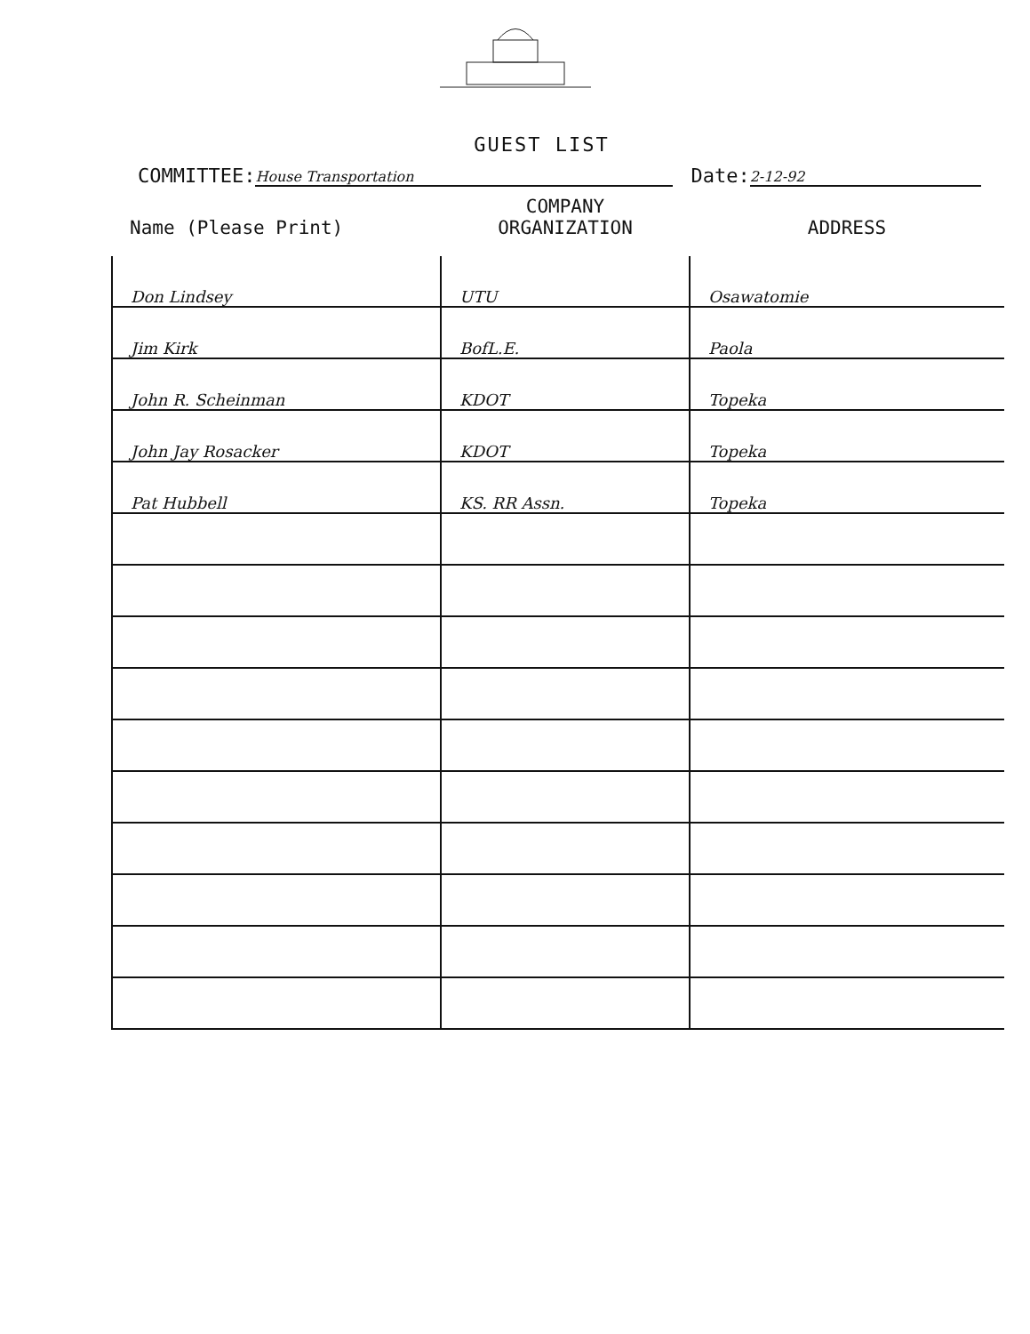GUEST LIST
COMMITTEE: House Transportation Date: 2-12-92
| Name (Please Print) | COMPANY ORGANIZATION | ADDRESS |
| --- | --- | --- |
| Don Lindsey | UTU | Osawatomie |
| Jim Kirk | BofL.E. | Paola |
| John R. Scheinman | KDOT | Topeka |
| John Jay Rosacker | KDOT | Topeka |
| Pat Hubbell | KS. RR Assn. | Topeka |